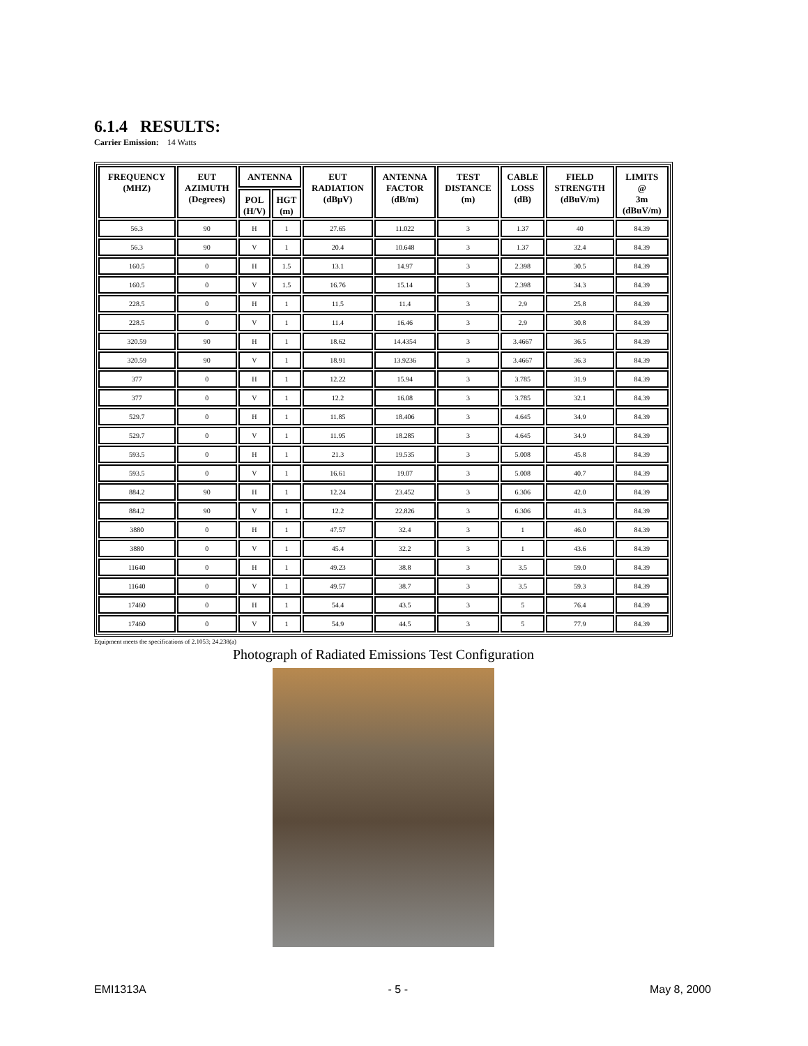6.1.4 RESULTS:
Carrier Emission: 14 Watts
| FREQUENCY (MHZ) | EUT AZIMUTH (Degrees) | ANTENNA | | EUT RADIATION (dBµV) | ANTENNA FACTOR (dB/m) | TEST DISTANCE (m) | CABLE LOSS (dB) | FIELD STRENGTH (dBuV/m) | LIMITS @ 3m (dBuV/m) |
| --- | --- | --- | --- | --- | --- | --- | --- | --- | --- |
| | | POL (H/V) | HGT (m) | | | | | | |
| 56.3 | 90 | H | 1 | 27.65 | 11.022 | 3 | 1.37 | 40 | 84.39 |
| 56.3 | 90 | V | 1 | 20.4 | 10.648 | 3 | 1.37 | 32.4 | 84.39 |
| 160.5 | 0 | H | 1.5 | 13.1 | 14.97 | 3 | 2.398 | 30.5 | 84.39 |
| 160.5 | 0 | V | 1.5 | 16.76 | 15.14 | 3 | 2.398 | 34.3 | 84.39 |
| 228.5 | 0 | H | 1 | 11.5 | 11.4 | 3 | 2.9 | 25.8 | 84.39 |
| 228.5 | 0 | V | 1 | 11.4 | 16.46 | 3 | 2.9 | 30.8 | 84.39 |
| 320.59 | 90 | H | 1 | 18.62 | 14.4354 | 3 | 3.4667 | 36.5 | 84.39 |
| 320.59 | 90 | V | 1 | 18.91 | 13.9236 | 3 | 3.4667 | 36.3 | 84.39 |
| 377 | 0 | H | 1 | 12.22 | 15.94 | 3 | 3.785 | 31.9 | 84.39 |
| 377 | 0 | V | 1 | 12.2 | 16.08 | 3 | 3.785 | 32.1 | 84.39 |
| 529.7 | 0 | H | 1 | 11.85 | 18.406 | 3 | 4.645 | 34.9 | 84.39 |
| 529.7 | 0 | V | 1 | 11.95 | 18.285 | 3 | 4.645 | 34.9 | 84.39 |
| 593.5 | 0 | H | 1 | 21.3 | 19.535 | 3 | 5.008 | 45.8 | 84.39 |
| 593.5 | 0 | V | 1 | 16.61 | 19.07 | 3 | 5.008 | 40.7 | 84.39 |
| 884.2 | 90 | H | 1 | 12.24 | 23.452 | 3 | 6.306 | 42.0 | 84.39 |
| 884.2 | 90 | V | 1 | 12.2 | 22.826 | 3 | 6.306 | 41.3 | 84.39 |
| 3880 | 0 | H | 1 | 47.57 | 32.4 | 3 | 1 | 46.0 | 84.39 |
| 3880 | 0 | V | 1 | 45.4 | 32.2 | 3 | 1 | 43.6 | 84.39 |
| 11640 | 0 | H | 1 | 49.23 | 38.8 | 3 | 3.5 | 59.0 | 84.39 |
| 11640 | 0 | V | 1 | 49.57 | 38.7 | 3 | 3.5 | 59.3 | 84.39 |
| 17460 | 0 | H | 1 | 54.4 | 43.5 | 3 | 5 | 76.4 | 84.39 |
| 17460 | 0 | V | 1 | 54.9 | 44.5 | 3 | 5 | 77.9 | 84.39 |
Equipment meets the specifications of 2.1053; 24.238(a)
Photograph of Radiated Emissions Test Configuration
EMI1313A - 5 - May 8, 2000